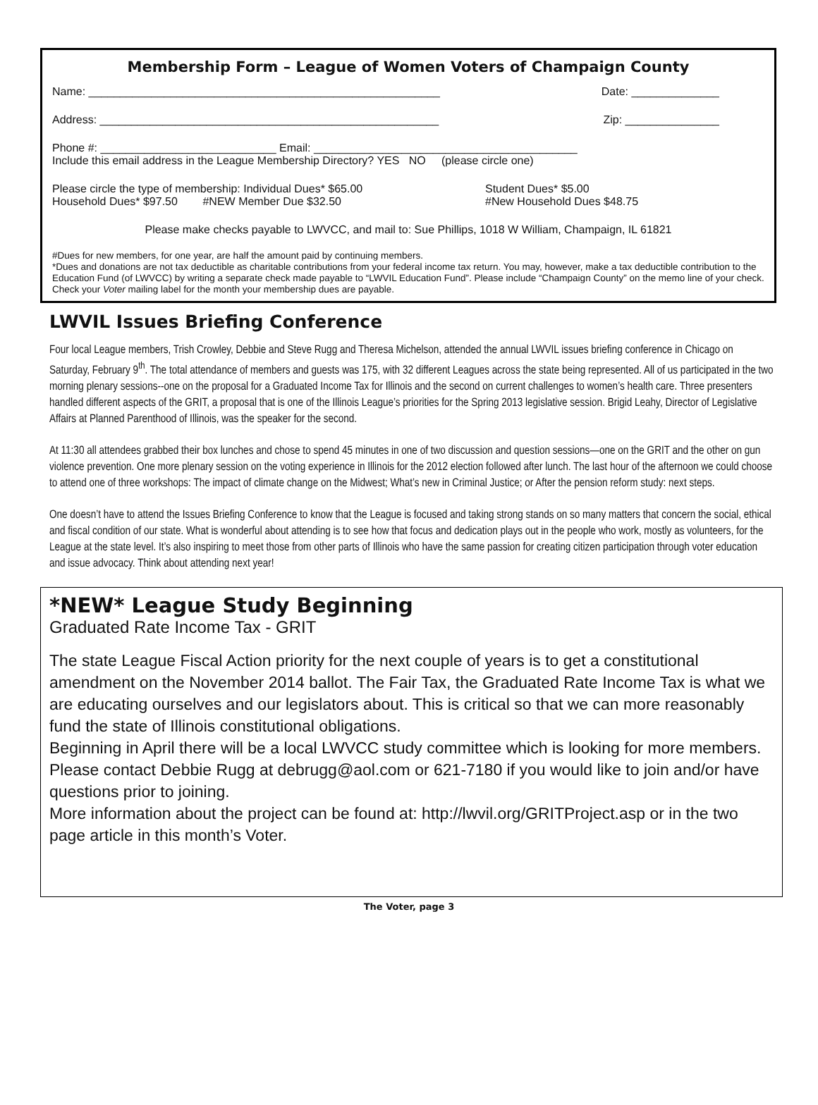Membership Form – League of Women Voters of Champaign County
Name: ________________________________________________________ Date: ______________
Address: ______________________________________________________ Zip: _______________
Phone #: ____________________________ Email: __________________________________________
Include this email address in the League Membership Directory? YES NO (please circle one)
Please circle the type of membership: Individual Dues* $65.00 Student Dues* $5.00
Household Dues* $97.50 #NEW Member Due $32.50 #New Household Dues $48.75
Please make checks payable to LWVCC, and mail to: Sue Phillips, 1018 W William, Champaign, IL 61821
#Dues for new members, for one year, are half the amount paid by continuing members.
*Dues and donations are not tax deductible as charitable contributions from your federal income tax return. You may, however, make a tax deductible contribution to the Education Fund (of LWVCC) by writing a separate check made payable to “LWVIL Education Fund”. Please include “Champaign County” on the memo line of your check.
Check your Voter mailing label for the month your membership dues are payable.
LWVIL Issues Briefing Conference
Four local League members, Trish Crowley, Debbie and Steve Rugg and Theresa Michelson, attended the annual LWVIL issues briefing conference in Chicago on Saturday, February 9<sup>th</sup>. The total attendance of members and guests was 175, with 32 different Leagues across the state being represented. All of us participated in the two morning plenary sessions--one on the proposal for a Graduated Income Tax for Illinois and the second on current challenges to women’s health care. Three presenters handled different aspects of the GRIT, a proposal that is one of the Illinois League’s priorities for the Spring 2013 legislative session. Brigid Leahy, Director of Legislative Affairs at Planned Parenthood of Illinois, was the speaker for the second.
At 11:30 all attendees grabbed their box lunches and chose to spend 45 minutes in one of two discussion and question sessions—one on the GRIT and the other on gun violence prevention. One more plenary session on the voting experience in Illinois for the 2012 election followed after lunch. The last hour of the afternoon we could choose to attend one of three workshops: The impact of climate change on the Midwest; What’s new in Criminal Justice; or After the pension reform study: next steps.
One doesn’t have to attend the Issues Briefing Conference to know that the League is focused and taking strong stands on so many matters that concern the social, ethical and fiscal condition of our state. What is wonderful about attending is to see how that focus and dedication plays out in the people who work, mostly as volunteers, for the League at the state level. It’s also inspiring to meet those from other parts of Illinois who have the same passion for creating citizen participation through voter education and issue advocacy. Think about attending next year!
*NEW* League Study Beginning
Graduated Rate Income Tax - GRIT
The state League Fiscal Action priority for the next couple of years is to get a constitutional amendment on the November 2014 ballot. The Fair Tax, the Graduated Rate Income Tax is what we are educating ourselves and our legislators about. This is critical so that we can more reasonably fund the state of Illinois constitutional obligations.
Beginning in April there will be a local LWVCC study committee which is looking for more members. Please contact Debbie Rugg at debrugg@aol.com or 621-7180 if you would like to join and/or have questions prior to joining.
More information about the project can be found at: http://lwvil.org/GRITProject.asp or in the two page article in this month’s Voter.
The Voter, page 3